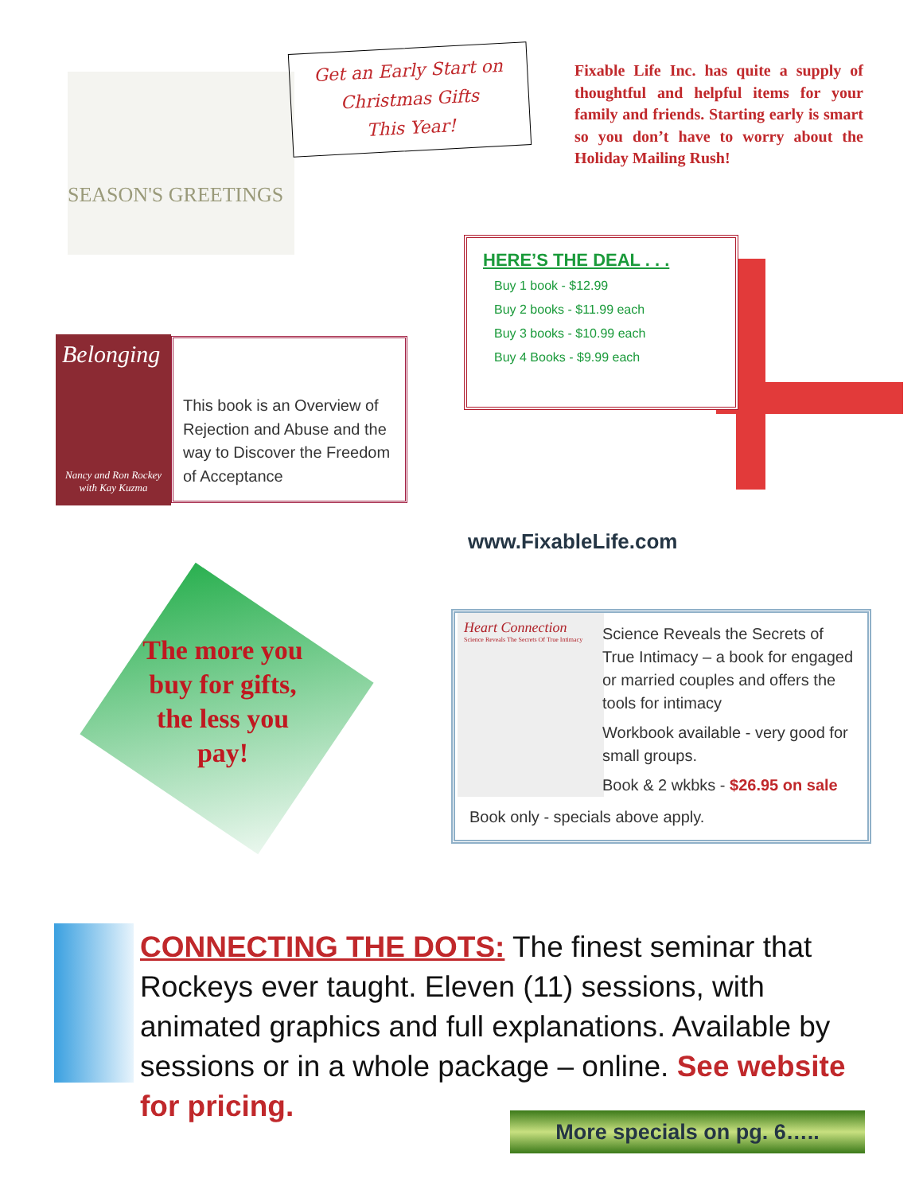SEASON'S GREETINGS
Get an Early Start on
Christmas Gifts
This Year!
Fixable Life Inc. has quite a supply of thoughtful and helpful items for your family and friends. Starting early is smart so you don’t have to worry about the Holiday Mailing Rush!
HERE’S THE DEAL . . .
Buy 1 book - $12.99
Buy 2 books - $11.99 each
Buy 3 books - $10.99 each
Buy 4 Books - $9.99 each
Belonging
Nancy and Ron Rockey
with Kay Kuzma
This book is an Overview of Rejection and Abuse and the way to Discover the Freedom of Acceptance
www.FixableLife.com
The more you buy for gifts, the less you pay!
Heart Connection
Science Reveals The Secrets Of True Intimacy
Science Reveals the Secrets of True Intimacy – a book for engaged or married couples and offers the tools for intimacy
Workbook available - very good for small groups.
Book & 2 wkbks - $26.95 on sale
Book only - specials above apply.
CONNECTING THE DOTS: The finest seminar that Rockeys ever taught. Eleven (11) sessions, with animated graphics and full explanations. Available by sessions or in a whole package – online. See website for pricing.
More specials on pg. 6…..